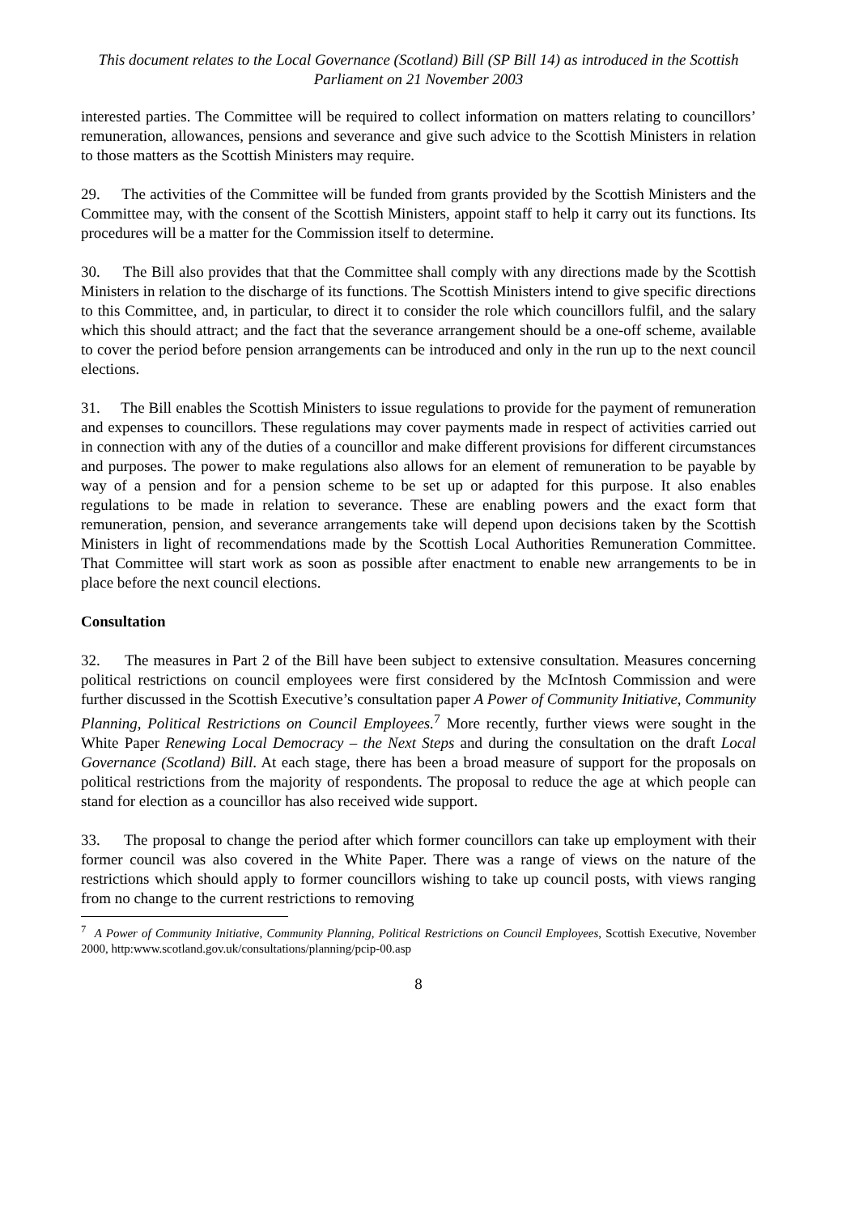This document relates to the Local Governance (Scotland) Bill (SP Bill 14) as introduced in the Scottish Parliament on 21 November 2003
interested parties. The Committee will be required to collect information on matters relating to councillors’ remuneration, allowances, pensions and severance and give such advice to the Scottish Ministers in relation to those matters as the Scottish Ministers may require.
29. The activities of the Committee will be funded from grants provided by the Scottish Ministers and the Committee may, with the consent of the Scottish Ministers, appoint staff to help it carry out its functions. Its procedures will be a matter for the Commission itself to determine.
30. The Bill also provides that that the Committee shall comply with any directions made by the Scottish Ministers in relation to the discharge of its functions. The Scottish Ministers intend to give specific directions to this Committee, and, in particular, to direct it to consider the role which councillors fulfil, and the salary which this should attract; and the fact that the severance arrangement should be a one-off scheme, available to cover the period before pension arrangements can be introduced and only in the run up to the next council elections.
31. The Bill enables the Scottish Ministers to issue regulations to provide for the payment of remuneration and expenses to councillors. These regulations may cover payments made in respect of activities carried out in connection with any of the duties of a councillor and make different provisions for different circumstances and purposes. The power to make regulations also allows for an element of remuneration to be payable by way of a pension and for a pension scheme to be set up or adapted for this purpose. It also enables regulations to be made in relation to severance. These are enabling powers and the exact form that remuneration, pension, and severance arrangements take will depend upon decisions taken by the Scottish Ministers in light of recommendations made by the Scottish Local Authorities Remuneration Committee. That Committee will start work as soon as possible after enactment to enable new arrangements to be in place before the next council elections.
Consultation
32. The measures in Part 2 of the Bill have been subject to extensive consultation. Measures concerning political restrictions on council employees were first considered by the McIntosh Commission and were further discussed in the Scottish Executive’s consultation paper A Power of Community Initiative, Community Planning, Political Restrictions on Council Employees.<sup>7</sup> More recently, further views were sought in the White Paper Renewing Local Democracy – the Next Steps and during the consultation on the draft Local Governance (Scotland) Bill. At each stage, there has been a broad measure of support for the proposals on political restrictions from the majority of respondents. The proposal to reduce the age at which people can stand for election as a councillor has also received wide support.
33. The proposal to change the period after which former councillors can take up employment with their former council was also covered in the White Paper. There was a range of views on the nature of the restrictions which should apply to former councillors wishing to take up council posts, with views ranging from no change to the current restrictions to removing
<sup>7</sup> A Power of Community Initiative, Community Planning, Political Restrictions on Council Employees, Scottish Executive, November 2000, http:www.scotland.gov.uk/consultations/planning/pcip-00.asp
8